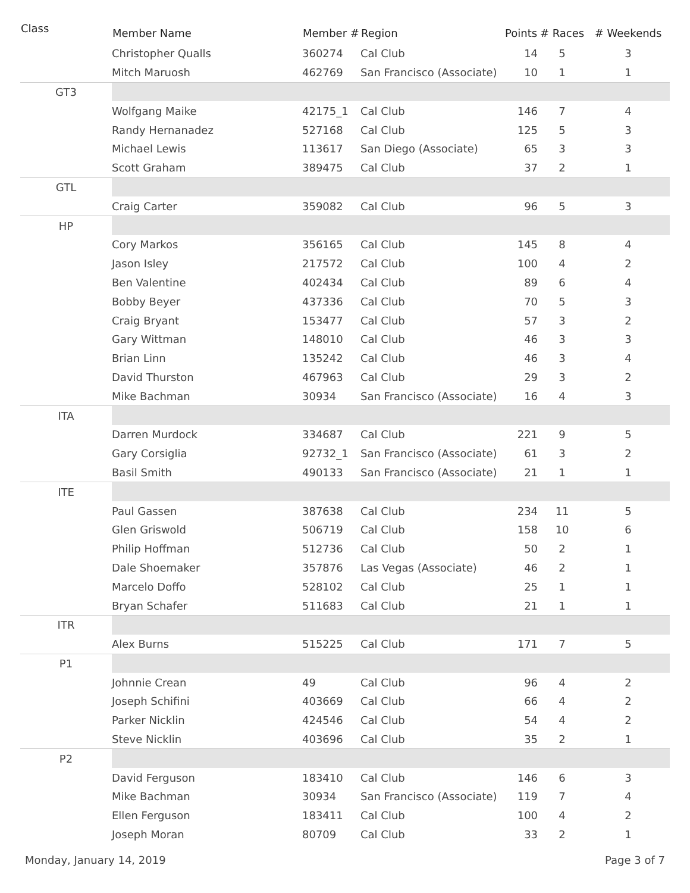| Class | Member Name | Member # | Region | Points | # Races | # Weekends |
| --- | --- | --- | --- | --- | --- | --- |
| | Christopher Qualls | 360274 | Cal Club | 14 | 5 | 3 |
| | Mitch Maruosh | 462769 | San Francisco (Associate) | 10 | 1 | 1 |
| GT3 | | | | | | |
| | Wolfgang Maike | 42175_1 | Cal Club | 146 | 7 | 4 |
| | Randy Hernanadez | 527168 | Cal Club | 125 | 5 | 3 |
| | Michael Lewis | 113617 | San Diego (Associate) | 65 | 3 | 3 |
| | Scott Graham | 389475 | Cal Club | 37 | 2 | 1 |
| GTL | | | | | | |
| | Craig Carter | 359082 | Cal Club | 96 | 5 | 3 |
| HP | | | | | | |
| | Cory Markos | 356165 | Cal Club | 145 | 8 | 4 |
| | Jason Isley | 217572 | Cal Club | 100 | 4 | 2 |
| | Ben Valentine | 402434 | Cal Club | 89 | 6 | 4 |
| | Bobby Beyer | 437336 | Cal Club | 70 | 5 | 3 |
| | Craig Bryant | 153477 | Cal Club | 57 | 3 | 2 |
| | Gary Wittman | 148010 | Cal Club | 46 | 3 | 3 |
| | Brian Linn | 135242 | Cal Club | 46 | 3 | 4 |
| | David Thurston | 467963 | Cal Club | 29 | 3 | 2 |
| | Mike Bachman | 30934 | San Francisco (Associate) | 16 | 4 | 3 |
| ITA | | | | | | |
| | Darren Murdock | 334687 | Cal Club | 221 | 9 | 5 |
| | Gary Corsiglia | 92732_1 | San Francisco (Associate) | 61 | 3 | 2 |
| | Basil Smith | 490133 | San Francisco (Associate) | 21 | 1 | 1 |
| ITE | | | | | | |
| | Paul Gassen | 387638 | Cal Club | 234 | 11 | 5 |
| | Glen Griswold | 506719 | Cal Club | 158 | 10 | 6 |
| | Philip Hoffman | 512736 | Cal Club | 50 | 2 | 1 |
| | Dale Shoemaker | 357876 | Las Vegas (Associate) | 46 | 2 | 1 |
| | Marcelo Doffo | 528102 | Cal Club | 25 | 1 | 1 |
| | Bryan Schafer | 511683 | Cal Club | 21 | 1 | 1 |
| ITR | | | | | | |
| | Alex Burns | 515225 | Cal Club | 171 | 7 | 5 |
| P1 | | | | | | |
| | Johnnie Crean | 49 | Cal Club | 96 | 4 | 2 |
| | Joseph Schifini | 403669 | Cal Club | 66 | 4 | 2 |
| | Parker Nicklin | 424546 | Cal Club | 54 | 4 | 2 |
| | Steve Nicklin | 403696 | Cal Club | 35 | 2 | 1 |
| P2 | | | | | | |
| | David Ferguson | 183410 | Cal Club | 146 | 6 | 3 |
| | Mike Bachman | 30934 | San Francisco (Associate) | 119 | 7 | 4 |
| | Ellen Ferguson | 183411 | Cal Club | 100 | 4 | 2 |
| | Joseph Moran | 80709 | Cal Club | 33 | 2 | 1 |
Monday, January 14, 2019 Page 3 of 7